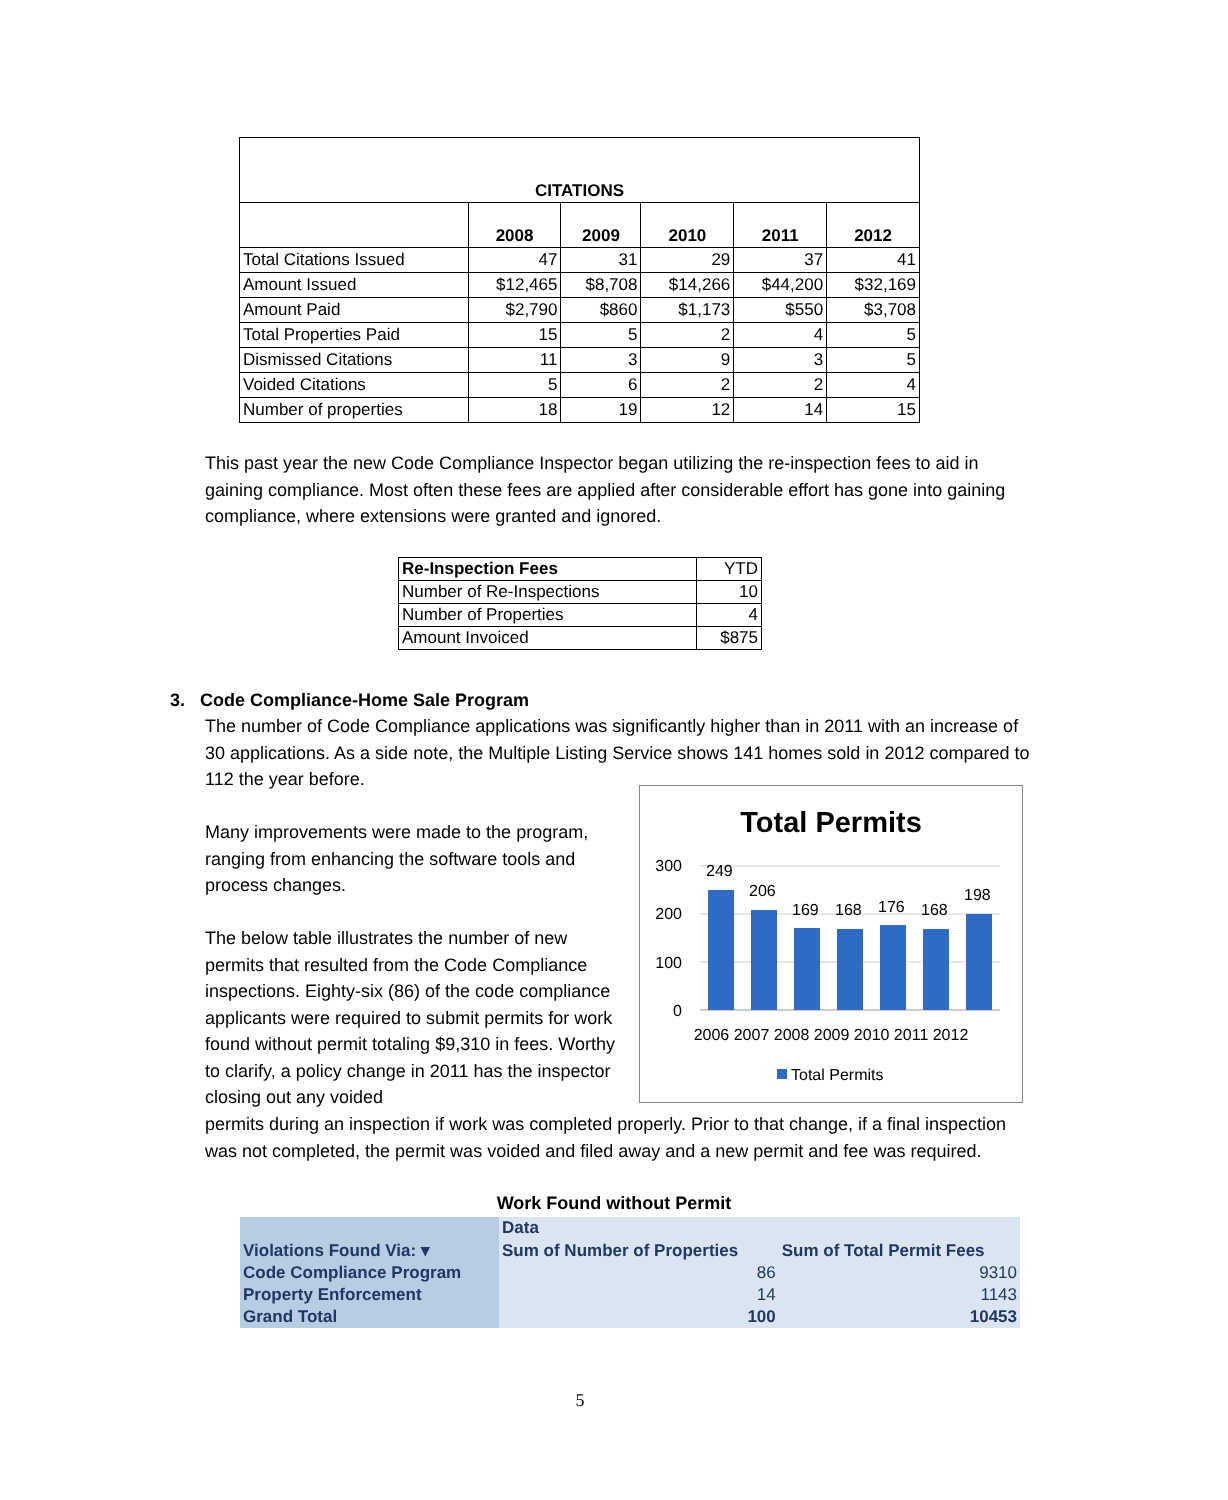| CITATIONS | | | | | |
| --- | --- | --- | --- | --- | --- |
| | 2008 | 2009 | 2010 | 2011 | 2012 |
| Total Citations Issued | 47 | 31 | 29 | 37 | 41 |
| Amount Issued | $12,465 | $8,708 | $14,266 | $44,200 | $32,169 |
| Amount Paid | $2,790 | $860 | $1,173 | $550 | $3,708 |
| Total Properties Paid | 15 | 5 | 2 | 4 | 5 |
| Dismissed Citations | 11 | 3 | 9 | 3 | 5 |
| Voided Citations | 5 | 6 | 2 | 2 | 4 |
| Number of properties | 18 | 19 | 12 | 14 | 15 |
This past year the new Code Compliance Inspector began utilizing the re-inspection fees to aid in gaining compliance. Most often these fees are applied after considerable effort has gone into gaining compliance, where extensions were granted and ignored.
| Re-Inspection Fees | YTD |
| Number of Re-Inspections | 10 |
| Number of Properties | 4 |
| Amount Invoiced | $875 |
3. Code Compliance-Home Sale Program
The number of Code Compliance applications was significantly higher than in 2011 with an increase of 30 applications. As a side note, the Multiple Listing Service shows 141 homes sold in 2012 compared to 112 the year before.
Many improvements were made to the program, ranging from enhancing the software tools and process changes.
The below table illustrates the number of new permits that resulted from the Code Compliance inspections. Eighty-six (86) of the code compliance applicants were required to submit permits for work found without permit totaling $9,310 in fees. Worthy to clarify, a policy change in 2011 has the inspector closing out any voided
Total Permits
300
200
100
0
249
206
169
168
176
168
198
2006 2007 2008 2009 2010 2011 2012
Total Permits
permits during an inspection if work was completed properly. Prior to that change, if a final inspection was not completed, the permit was voided and filed away and a new permit and fee was required.
Work Found without Permit
| | Data | |
| Violations Found Via: ▾ | Sum of Number of Properties | Sum of Total Permit Fees |
| Code Compliance Program | 86 | 9310 |
| Property Enforcement | 14 | 1143 |
| Grand Total | 100 | 10453 |
5